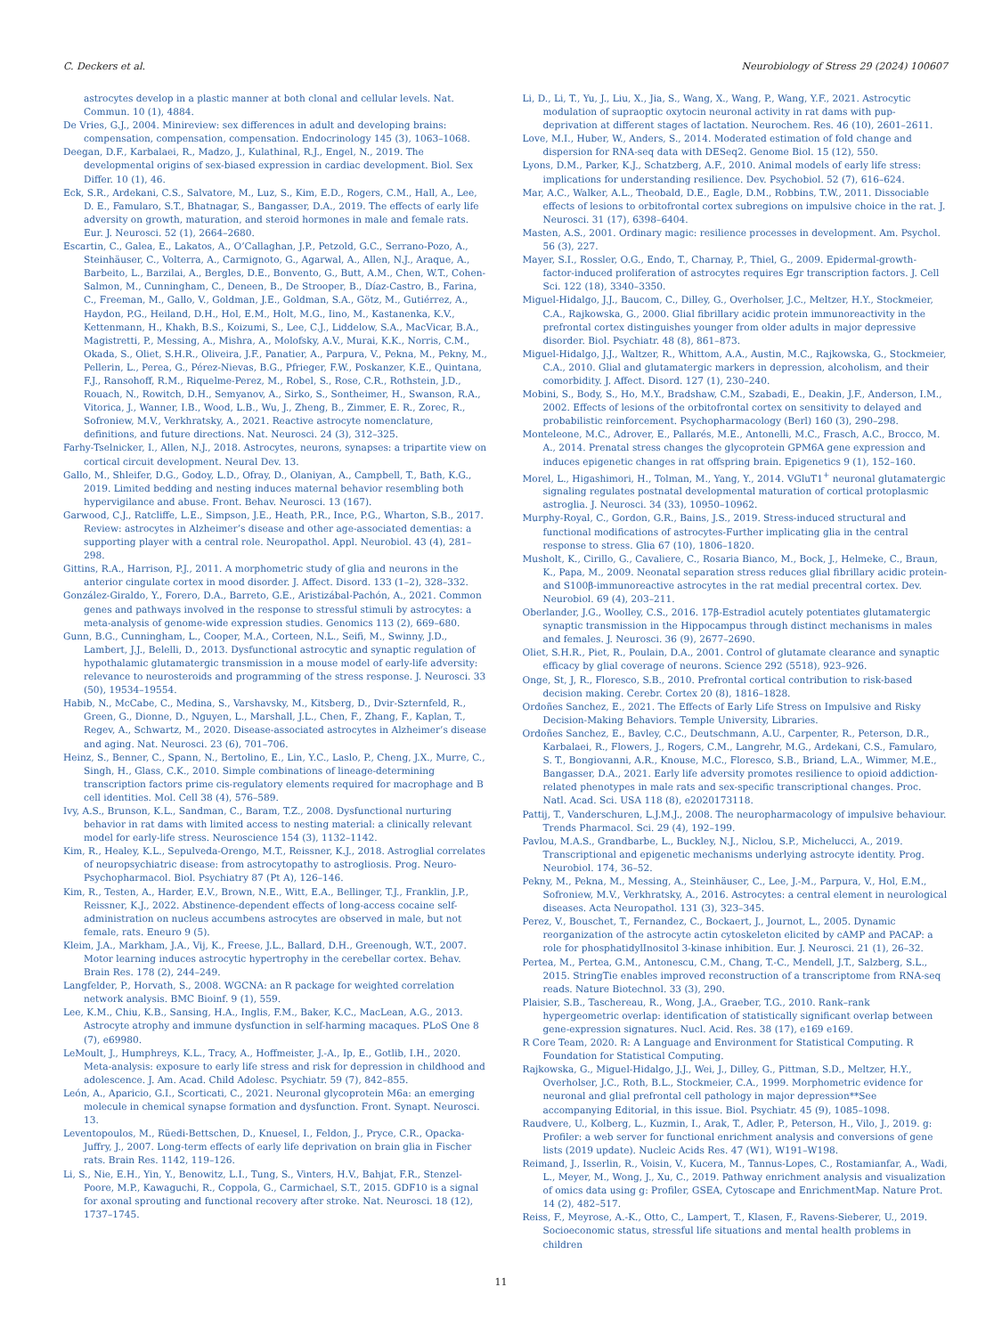C. Deckers et al. Neurobiology of Stress 29 (2024) 100607
astrocytes develop in a plastic manner at both clonal and cellular levels. Nat. Commun. 10 (1), 4884.
De Vries, G.J., 2004. Minireview: sex differences in adult and developing brains: compensation, compensation, compensation. Endocrinology 145 (3), 1063–1068.
Deegan, D.F., Karbalaei, R., Madzo, J., Kulathinal, R.J., Engel, N., 2019. The developmental origins of sex-biased expression in cardiac development. Biol. Sex Differ. 10 (1), 46.
Eck, S.R., Ardekani, C.S., Salvatore, M., Luz, S., Kim, E.D., Rogers, C.M., Hall, A., Lee, D. E., Famularo, S.T., Bhatnagar, S., Bangasser, D.A., 2019. The effects of early life adversity on growth, maturation, and steroid hormones in male and female rats. Eur. J. Neurosci. 52 (1), 2664–2680.
Escartin, C., Galea, E., Lakatos, A., O’Callaghan, J.P., Petzold, G.C., Serrano-Pozo, A., Steinhäuser, C., Volterra, A., Carmignoto, G., Agarwal, A., Allen, N.J., Araque, A., Barbeito, L., Barzilai, A., Bergles, D.E., Bonvento, G., Butt, A.M., Chen, W.T., Cohen-Salmon, M., Cunningham, C., Deneen, B., De Strooper, B., Díaz-Castro, B., Farina, C., Freeman, M., Gallo, V., Goldman, J.E., Goldman, S.A., Götz, M., Gutiérrez, A., Haydon, P.G., Heiland, D.H., Hol, E.M., Holt, M.G., Iino, M., Kastanenka, K.V., Kettenmann, H., Khakh, B.S., Koizumi, S., Lee, C.J., Liddelow, S.A., MacVicar, B.A., Magistretti, P., Messing, A., Mishra, A., Molofsky, A.V., Murai, K.K., Norris, C.M., Okada, S., Oliet, S.H.R., Oliveira, J.F., Panatier, A., Parpura, V., Pekna, M., Pekny, M., Pellerin, L., Perea, G., Pérez-Nievas, B.G., Pfrieger, F.W., Poskanzer, K.E., Quintana, F.J., Ransohoff, R.M., Riquelme-Perez, M., Robel, S., Rose, C.R., Rothstein, J.D., Rouach, N., Rowitch, D.H., Semyanov, A., Sirko, S., Sontheimer, H., Swanson, R.A., Vitorica, J., Wanner, I.B., Wood, L.B., Wu, J., Zheng, B., Zimmer, E. R., Zorec, R., Sofroniew, M.V., Verkhratsky, A., 2021. Reactive astrocyte nomenclature, definitions, and future directions. Nat. Neurosci. 24 (3), 312–325.
Farhy-Tselnicker, I., Allen, N.J., 2018. Astrocytes, neurons, synapses: a tripartite view on cortical circuit development. Neural Dev. 13.
Gallo, M., Shleifer, D.G., Godoy, L.D., Ofray, D., Olaniyan, A., Campbell, T., Bath, K.G., 2019. Limited bedding and nesting induces maternal behavior resembling both hypervigilance and abuse. Front. Behav. Neurosci. 13 (167).
Garwood, C.J., Ratcliffe, L.E., Simpson, J.E., Heath, P.R., Ince, P.G., Wharton, S.B., 2017. Review: astrocytes in Alzheimer’s disease and other age-associated dementias: a supporting player with a central role. Neuropathol. Appl. Neurobiol. 43 (4), 281–298.
Gittins, R.A., Harrison, P.J., 2011. A morphometric study of glia and neurons in the anterior cingulate cortex in mood disorder. J. Affect. Disord. 133 (1–2), 328–332.
González-Giraldo, Y., Forero, D.A., Barreto, G.E., Aristizábal-Pachón, A., 2021. Common genes and pathways involved in the response to stressful stimuli by astrocytes: a meta-analysis of genome-wide expression studies. Genomics 113 (2), 669–680.
Gunn, B.G., Cunningham, L., Cooper, M.A., Corteen, N.L., Seifi, M., Swinny, J.D., Lambert, J.J., Belelli, D., 2013. Dysfunctional astrocytic and synaptic regulation of hypothalamic glutamatergic transmission in a mouse model of early-life adversity: relevance to neurosteroids and programming of the stress response. J. Neurosci. 33 (50), 19534–19554.
Habib, N., McCabe, C., Medina, S., Varshavsky, M., Kitsberg, D., Dvir-Szternfeld, R., Green, G., Dionne, D., Nguyen, L., Marshall, J.L., Chen, F., Zhang, F., Kaplan, T., Regev, A., Schwartz, M., 2020. Disease-associated astrocytes in Alzheimer’s disease and aging. Nat. Neurosci. 23 (6), 701–706.
Heinz, S., Benner, C., Spann, N., Bertolino, E., Lin, Y.C., Laslo, P., Cheng, J.X., Murre, C., Singh, H., Glass, C.K., 2010. Simple combinations of lineage-determining transcription factors prime cis-regulatory elements required for macrophage and B cell identities. Mol. Cell 38 (4), 576–589.
Ivy, A.S., Brunson, K.L., Sandman, C., Baram, T.Z., 2008. Dysfunctional nurturing behavior in rat dams with limited access to nesting material: a clinically relevant model for early-life stress. Neuroscience 154 (3), 1132–1142.
Kim, R., Healey, K.L., Sepulveda-Orengo, M.T., Reissner, K.J., 2018. Astroglial correlates of neuropsychiatric disease: from astrocytopathy to astrogliosis. Prog. Neuro-Psychopharmacol. Biol. Psychiatry 87 (Pt A), 126–146.
Kim, R., Testen, A., Harder, E.V., Brown, N.E., Witt, E.A., Bellinger, T.J., Franklin, J.P., Reissner, K.J., 2022. Abstinence-dependent effects of long-access cocaine self-administration on nucleus accumbens astrocytes are observed in male, but not female, rats. Eneuro 9 (5).
Kleim, J.A., Markham, J.A., Vij, K., Freese, J.L., Ballard, D.H., Greenough, W.T., 2007. Motor learning induces astrocytic hypertrophy in the cerebellar cortex. Behav. Brain Res. 178 (2), 244–249.
Langfelder, P., Horvath, S., 2008. WGCNA: an R package for weighted correlation network analysis. BMC Bioinf. 9 (1), 559.
Lee, K.M., Chiu, K.B., Sansing, H.A., Inglis, F.M., Baker, K.C., MacLean, A.G., 2013. Astrocyte atrophy and immune dysfunction in self-harming macaques. PLoS One 8 (7), e69980.
LeMoult, J., Humphreys, K.L., Tracy, A., Hoffmeister, J.-A., Ip, E., Gotlib, I.H., 2020. Meta-analysis: exposure to early life stress and risk for depression in childhood and adolescence. J. Am. Acad. Child Adolesc. Psychiatr. 59 (7), 842–855.
León, A., Aparicio, G.I., Scorticati, C., 2021. Neuronal glycoprotein M6a: an emerging molecule in chemical synapse formation and dysfunction. Front. Synapt. Neurosci. 13.
Leventopoulos, M., Rüedi-Bettschen, D., Knuesel, I., Feldon, J., Pryce, C.R., Opacka-Juffry, J., 2007. Long-term effects of early life deprivation on brain glia in Fischer rats. Brain Res. 1142, 119–126.
Li, S., Nie, E.H., Yin, Y., Benowitz, L.I., Tung, S., Vinters, H.V., Bahjat, F.R., Stenzel-Poore, M.P., Kawaguchi, R., Coppola, G., Carmichael, S.T., 2015. GDF10 is a signal for axonal sprouting and functional recovery after stroke. Nat. Neurosci. 18 (12), 1737–1745.
Li, D., Li, T., Yu, J., Liu, X., Jia, S., Wang, X., Wang, P., Wang, Y.F., 2021. Astrocytic modulation of supraoptic oxytocin neuronal activity in rat dams with pup-deprivation at different stages of lactation. Neurochem. Res. 46 (10), 2601–2611.
Love, M.I., Huber, W., Anders, S., 2014. Moderated estimation of fold change and dispersion for RNA-seq data with DESeq2. Genome Biol. 15 (12), 550.
Lyons, D.M., Parker, K.J., Schatzberg, A.F., 2010. Animal models of early life stress: implications for understanding resilience. Dev. Psychobiol. 52 (7), 616–624.
Mar, A.C., Walker, A.L., Theobald, D.E., Eagle, D.M., Robbins, T.W., 2011. Dissociable effects of lesions to orbitofrontal cortex subregions on impulsive choice in the rat. J. Neurosci. 31 (17), 6398–6404.
Masten, A.S., 2001. Ordinary magic: resilience processes in development. Am. Psychol. 56 (3), 227.
Mayer, S.I., Rossler, O.G., Endo, T., Charnay, P., Thiel, G., 2009. Epidermal-growth-factor-induced proliferation of astrocytes requires Egr transcription factors. J. Cell Sci. 122 (18), 3340–3350.
Miguel-Hidalgo, J.J., Baucom, C., Dilley, G., Overholser, J.C., Meltzer, H.Y., Stockmeier, C.A., Rajkowska, G., 2000. Glial fibrillary acidic protein immunoreactivity in the prefrontal cortex distinguishes younger from older adults in major depressive disorder. Biol. Psychiatr. 48 (8), 861–873.
Miguel-Hidalgo, J.J., Waltzer, R., Whittom, A.A., Austin, M.C., Rajkowska, G., Stockmeier, C.A., 2010. Glial and glutamatergic markers in depression, alcoholism, and their comorbidity. J. Affect. Disord. 127 (1), 230–240.
Mobini, S., Body, S., Ho, M.Y., Bradshaw, C.M., Szabadi, E., Deakin, J.F., Anderson, I.M., 2002. Effects of lesions of the orbitofrontal cortex on sensitivity to delayed and probabilistic reinforcement. Psychopharmacology (Berl) 160 (3), 290–298.
Monteleone, M.C., Adrover, E., Pallarés, M.E., Antonelli, M.C., Frasch, A.C., Brocco, M. A., 2014. Prenatal stress changes the glycoprotein GPM6A gene expression and induces epigenetic changes in rat offspring brain. Epigenetics 9 (1), 152–160.
Morel, L., Higashimori, H., Tolman, M., Yang, Y., 2014. VGluT1<sup>+</sup> neuronal glutamatergic signaling regulates postnatal developmental maturation of cortical protoplasmic astroglia. J. Neurosci. 34 (33), 10950–10962.
Murphy-Royal, C., Gordon, G.R., Bains, J.S., 2019. Stress-induced structural and functional modifications of astrocytes-Further implicating glia in the central response to stress. Glia 67 (10), 1806–1820.
Musholt, K., Cirillo, G., Cavaliere, C., Rosaria Bianco, M., Bock, J., Helmeke, C., Braun, K., Papa, M., 2009. Neonatal separation stress reduces glial fibrillary acidic protein- and S100β-immunoreactive astrocytes in the rat medial precentral cortex. Dev. Neurobiol. 69 (4), 203–211.
Oberlander, J.G., Woolley, C.S., 2016. 17β-Estradiol acutely potentiates glutamatergic synaptic transmission in the Hippocampus through distinct mechanisms in males and females. J. Neurosci. 36 (9), 2677–2690.
Oliet, S.H.R., Piet, R., Poulain, D.A., 2001. Control of glutamate clearance and synaptic efficacy by glial coverage of neurons. Science 292 (5518), 923–926.
Onge, St, J, R., Floresco, S.B., 2010. Prefrontal cortical contribution to risk-based decision making. Cerebr. Cortex 20 (8), 1816–1828.
Ordoñes Sanchez, E., 2021. The Effects of Early Life Stress on Impulsive and Risky Decision-Making Behaviors. Temple University, Libraries.
Ordoñes Sanchez, E., Bavley, C.C., Deutschmann, A.U., Carpenter, R., Peterson, D.R., Karbalaei, R., Flowers, J., Rogers, C.M., Langrehr, M.G., Ardekani, C.S., Famularo, S. T., Bongiovanni, A.R., Knouse, M.C., Floresco, S.B., Briand, L.A., Wimmer, M.E., Bangasser, D.A., 2021. Early life adversity promotes resilience to opioid addiction-related phenotypes in male rats and sex-specific transcriptional changes. Proc. Natl. Acad. Sci. USA 118 (8), e2020173118.
Pattij, T., Vanderschuren, L.J.M.J., 2008. The neuropharmacology of impulsive behaviour. Trends Pharmacol. Sci. 29 (4), 192–199.
Pavlou, M.A.S., Grandbarbe, L., Buckley, N.J., Niclou, S.P., Michelucci, A., 2019. Transcriptional and epigenetic mechanisms underlying astrocyte identity. Prog. Neurobiol. 174, 36–52.
Pekny, M., Pekna, M., Messing, A., Steinhäuser, C., Lee, J.-M., Parpura, V., Hol, E.M., Sofroniew, M.V., Verkhratsky, A., 2016. Astrocytes: a central element in neurological diseases. Acta Neuropathol. 131 (3), 323–345.
Perez, V., Bouschet, T., Fernandez, C., Bockaert, J., Journot, L., 2005. Dynamic reorganization of the astrocyte actin cytoskeleton elicited by cAMP and PACAP: a role for phosphatidylInositol 3-kinase inhibition. Eur. J. Neurosci. 21 (1), 26–32.
Pertea, M., Pertea, G.M., Antonescu, C.M., Chang, T.-C., Mendell, J.T., Salzberg, S.L., 2015. StringTie enables improved reconstruction of a transcriptome from RNA-seq reads. Nature Biotechnol. 33 (3), 290.
Plaisier, S.B., Taschereau, R., Wong, J.A., Graeber, T.G., 2010. Rank–rank hypergeometric overlap: identification of statistically significant overlap between gene-expression signatures. Nucl. Acid. Res. 38 (17), e169 e169.
R Core Team, 2020. R: A Language and Environment for Statistical Computing. R Foundation for Statistical Computing.
Rajkowska, G., Miguel-Hidalgo, J.J., Wei, J., Dilley, G., Pittman, S.D., Meltzer, H.Y., Overholser, J.C., Roth, B.L., Stockmeier, C.A., 1999. Morphometric evidence for neuronal and glial prefrontal cell pathology in major depression**See accompanying Editorial, in this issue. Biol. Psychiatr. 45 (9), 1085–1098.
Raudvere, U., Kolberg, L., Kuzmin, I., Arak, T., Adler, P., Peterson, H., Vilo, J., 2019. g: Profiler: a web server for functional enrichment analysis and conversions of gene lists (2019 update). Nucleic Acids Res. 47 (W1), W191–W198.
Reimand, J., Isserlin, R., Voisin, V., Kucera, M., Tannus-Lopes, C., Rostamianfar, A., Wadi, L., Meyer, M., Wong, J., Xu, C., 2019. Pathway enrichment analysis and visualization of omics data using g: Profiler, GSEA, Cytoscape and EnrichmentMap. Nature Prot. 14 (2), 482–517.
Reiss, F., Meyrose, A.-K., Otto, C., Lampert, T., Klasen, F., Ravens-Sieberer, U., 2019. Socioeconomic status, stressful life situations and mental health problems in children
11